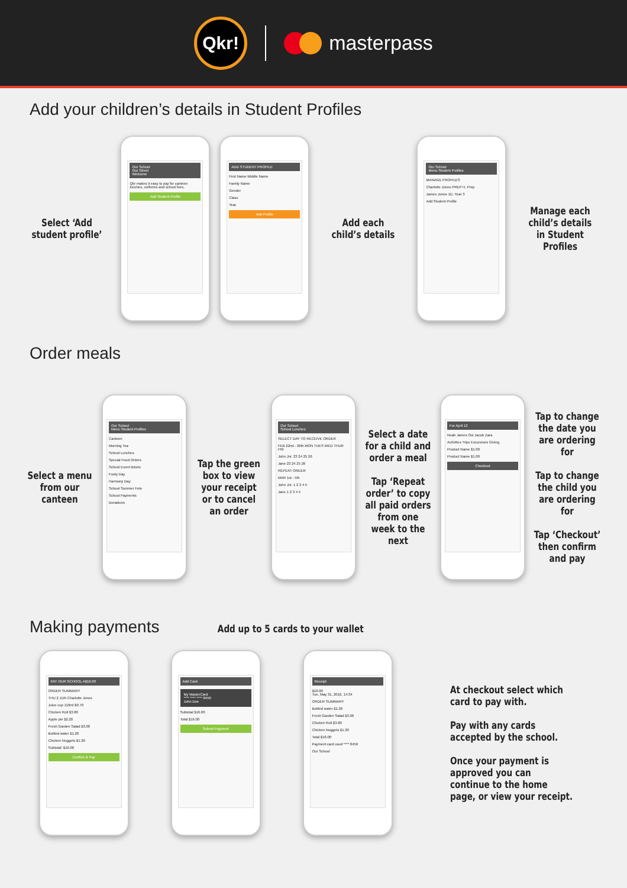Qkr!
masterpass
Add your children’s details in Student Profiles
Select ‘Add student profile’
Our School
Our Street
Welcome
Qkr makes it easy to pay for canteen lunches, uniforms and school fees.
Add Student Profile
ADD STUDENT PROFILE
First Name Middle Name
Family Name
Gender
Class
Year
Add Profile
Add each child’s details
Our School
Menu Student Profiles
MANAGE PROFILES
Charlotte Jones PREP H, Prep
James Jones 1D, Year 3
Add Student Profile
Manage each child’s details in Student Profiles
Order meals
Select a menu from our canteen
Our School
Menu Student Profiles
Canteen
Morning Tea
School Lunches
Special Food Orders
School Event tickets
Footy Day
Harmony Day
School Summer Fete
School Payments
Donations
Tap the green box to view your receipt or to cancel an order
Our School
School Lunches
SELECT DAY TO RECEIVE ORDER
FEB 22nd - 26th MON TUES WED THUR FRI
John Jnr. 23 24 25 26
Jane 23 24 25 26
REPEAT ORDER
MAR 1st - 5th
John Jnr. 1 2 3 4 5
Jane 1 2 3 4 5
Select a date for a child and order a meal
Tap ‘Repeat order’ to copy all paid orders from one week to the next
For April 12
Noah James Ooi Jacob Zara
Activities Trips Excursions Giving
Product Name $1.00
Product Name $1.00
Checkout
Tap to change the date you are ordering for
Tap to change the child you are ordering for
Tap ‘Checkout’ then confirm and pay
Making payments Add up to 5 cards to your wallet
PAY OUR SCHOOL A$16.00
ORDER SUMMARY
THU 2 JUN Charlotte Jones
Juice cup 110ml $0.70
Chicken Roll $3.80
Apple pie $2.20
Fresh Garden Salad $3.00
Bottled water $1.20
Chicken Nuggets $1.30
Subtotal: $16.00
Confirm & Pay
Add Card
My MasterCard
**** **** **** 8456
John Doe
Subtotal $16.00
Total $16.00
Submit Payment
Receipt
$16.00
Tue, May 31, 2016, 14:34
ORDER SUMMARY
Bottled water $1.20
Fresh Garden Salad $3.00
Chicken Roll $3.80
Chicken Nuggets $1.30
Total $16.00
Payment card used **** 8456
Our School
At checkout select which card to pay with.
Pay with any cards accepted by the school.
Once your payment is approved you can continue to the home page, or view your receipt.